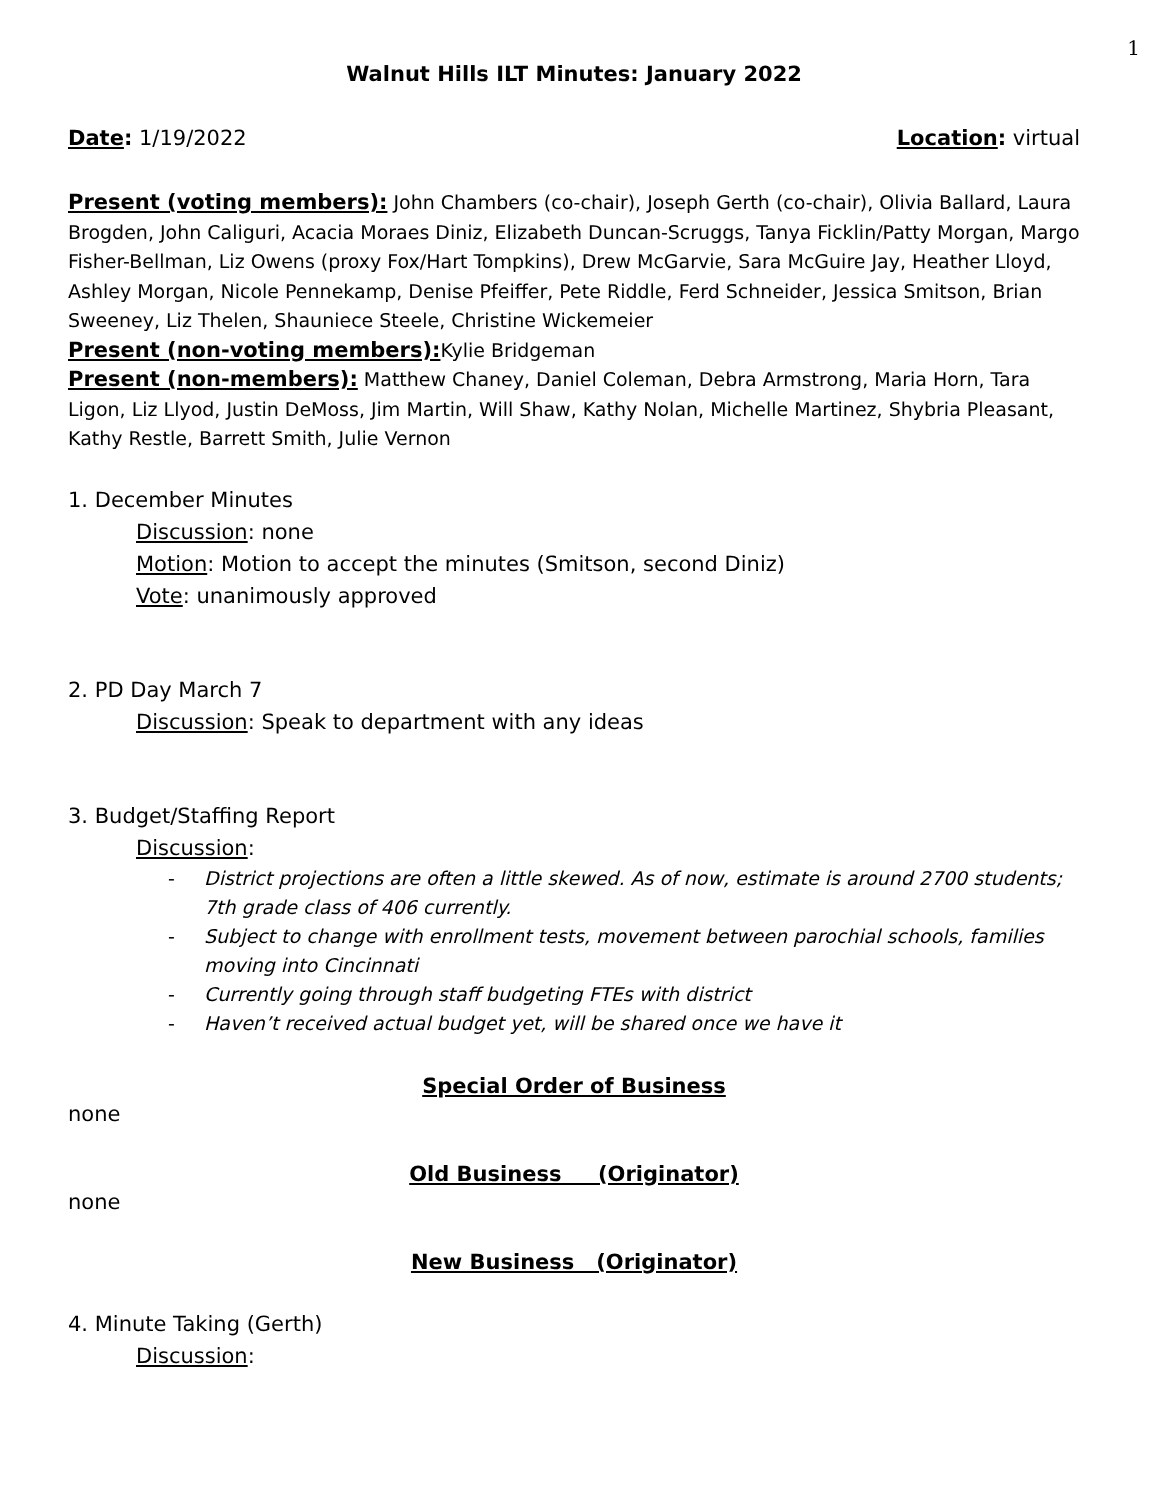1
Walnut Hills ILT Minutes: January 2022
Date: 1/19/2022 Location: virtual
Present (voting members): John Chambers (co-chair), Joseph Gerth (co-chair), Olivia Ballard, Laura Brogden, John Caliguri, Acacia Moraes Diniz, Elizabeth Duncan-Scruggs, Tanya Ficklin/Patty Morgan, Margo Fisher-Bellman, Liz Owens (proxy Fox/Hart Tompkins), Drew McGarvie, Sara McGuire Jay, Heather Lloyd, Ashley Morgan, Nicole Pennekamp, Denise Pfeiffer, Pete Riddle, Ferd Schneider, Jessica Smitson, Brian Sweeney, Liz Thelen, Shauniece Steele, Christine Wickemeier
Present (non-voting members): Kylie Bridgeman
Present (non-members): Matthew Chaney, Daniel Coleman, Debra Armstrong, Maria Horn, Tara Ligon, Liz Llyod, Justin DeMoss, Jim Martin, Will Shaw, Kathy Nolan, Michelle Martinez, Shybria Pleasant, Kathy Restle, Barrett Smith, Julie Vernon
1. December Minutes
Discussion: none
Motion: Motion to accept the minutes (Smitson, second Diniz)
Vote: unanimously approved
2. PD Day March 7
Discussion: Speak to department with any ideas
3. Budget/Staffing Report
Discussion:
- District projections are often a little skewed. As of now, estimate is around 2700 students; 7th grade class of 406 currently.
- Subject to change with enrollment tests, movement between parochial schools, families moving into Cincinnati
- Currently going through staff budgeting FTEs with district
- Haven’t received actual budget yet, will be shared once we have it
Special Order of Business
none
Old Business (Originator)
none
New Business (Originator)
4. Minute Taking (Gerth)
Discussion: